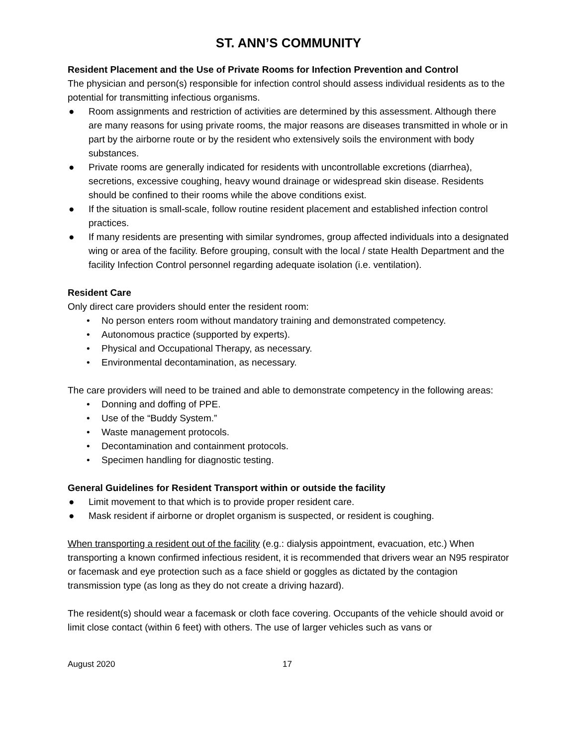ST. ANN’S COMMUNITY
Resident Placement and the Use of Private Rooms for Infection Prevention and Control
The physician and person(s) responsible for infection control should assess individual residents as to the potential for transmitting infectious organisms.
● Room assignments and restriction of activities are determined by this assessment. Although there are many reasons for using private rooms, the major reasons are diseases transmitted in whole or in part by the airborne route or by the resident who extensively soils the environment with body substances.
● Private rooms are generally indicated for residents with uncontrollable excretions (diarrhea), secretions, excessive coughing, heavy wound drainage or widespread skin disease. Residents should be confined to their rooms while the above conditions exist.
● If the situation is small-scale, follow routine resident placement and established infection control practices.
● If many residents are presenting with similar syndromes, group affected individuals into a designated wing or area of the facility. Before grouping, consult with the local / state Health Department and the facility Infection Control personnel regarding adequate isolation (i.e. ventilation).
Resident Care
Only direct care providers should enter the resident room:
• No person enters room without mandatory training and demonstrated competency.
• Autonomous practice (supported by experts).
• Physical and Occupational Therapy, as necessary.
• Environmental decontamination, as necessary.
The care providers will need to be trained and able to demonstrate competency in the following areas:
• Donning and doffing of PPE.
• Use of the “Buddy System.”
• Waste management protocols.
• Decontamination and containment protocols.
• Specimen handling for diagnostic testing.
General Guidelines for Resident Transport within or outside the facility
● Limit movement to that which is to provide proper resident care.
● Mask resident if airborne or droplet organism is suspected, or resident is coughing.
When transporting a resident out of the facility (e.g.: dialysis appointment, evacuation, etc.) When transporting a known confirmed infectious resident, it is recommended that drivers wear an N95 respirator or facemask and eye protection such as a face shield or goggles as dictated by the contagion transmission type (as long as they do not create a driving hazard).
The resident(s) should wear a facemask or cloth face covering. Occupants of the vehicle should avoid or limit close contact (within 6 feet) with others. The use of larger vehicles such as vans or
August 2020 17